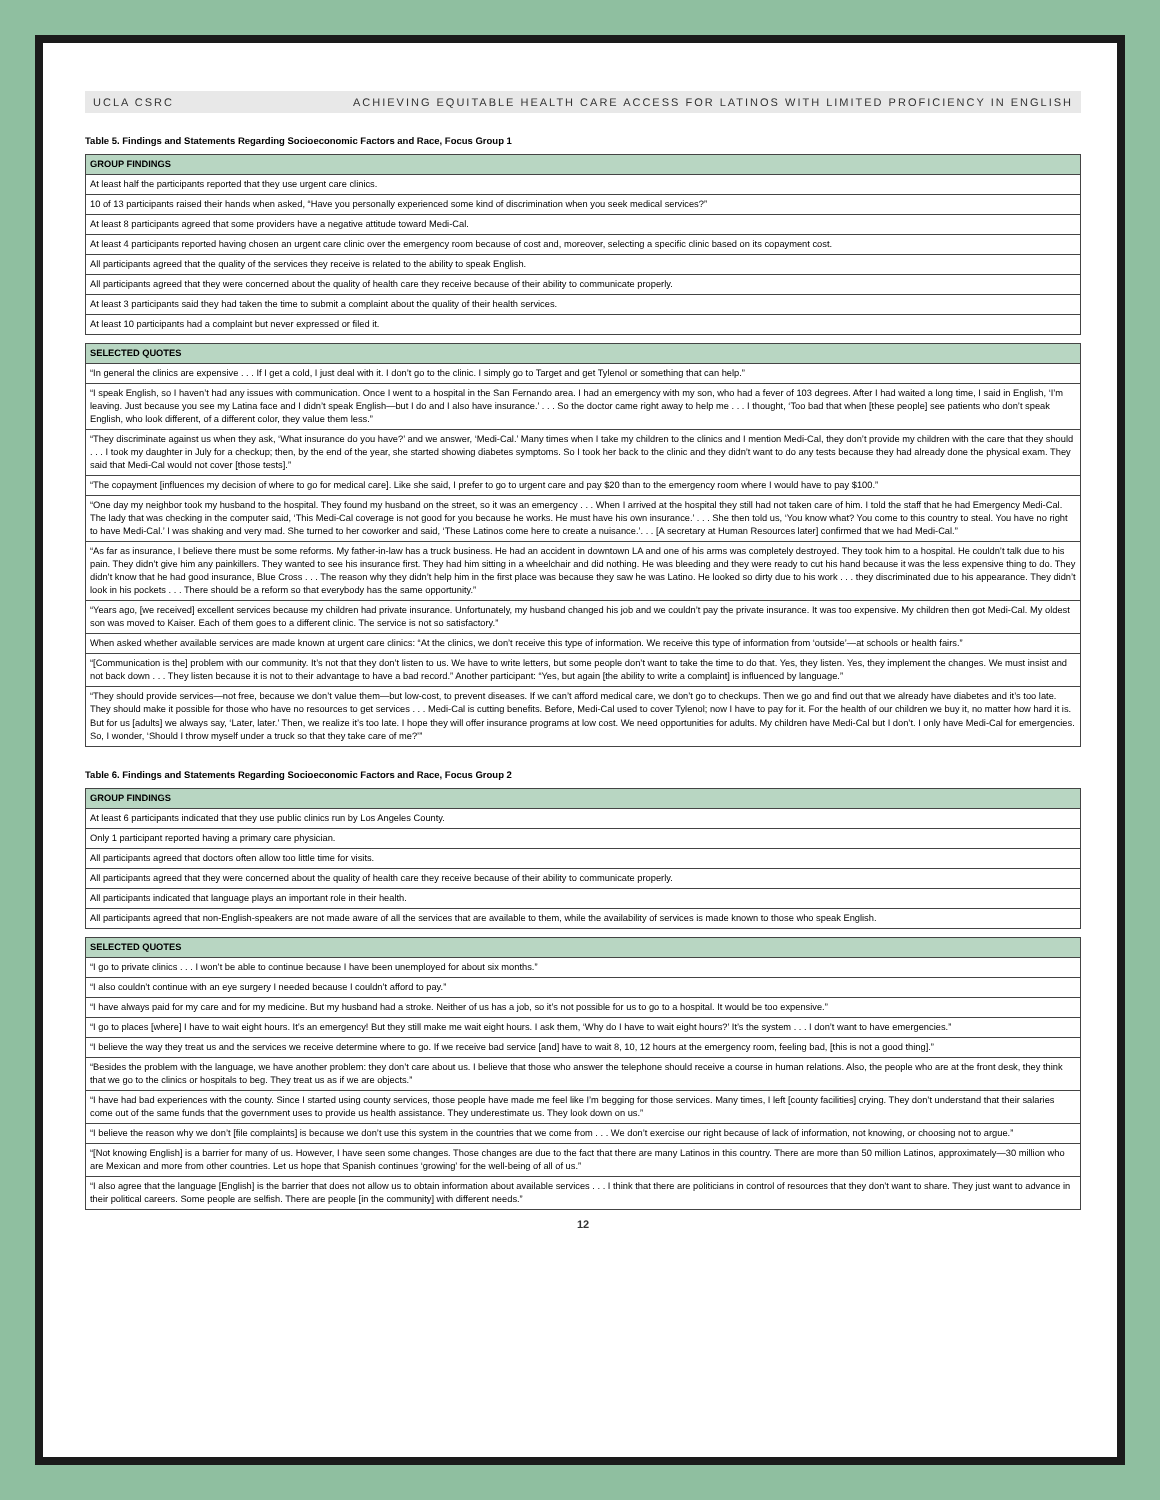UCLA CSRC ACHIEVING EQUITABLE HEALTH CARE ACCESS FOR LATINOS WITH LIMITED PROFICIENCY IN ENGLISH
Table 5. Findings and Statements Regarding Socioeconomic Factors and Race, Focus Group 1
| GROUP FINDINGS |
| --- |
| At least half the participants reported that they use urgent care clinics. |
| 10 of 13 participants raised their hands when asked, “Have you personally experienced some kind of discrimination when you seek medical services?” |
| At least 8 participants agreed that some providers have a negative attitude toward Medi-Cal. |
| At least 4 participants reported having chosen an urgent care clinic over the emergency room because of cost and, moreover, selecting a specific clinic based on its copayment cost. |
| All participants agreed that the quality of the services they receive is related to the ability to speak English. |
| All participants agreed that they were concerned about the quality of health care they receive because of their ability to communicate properly. |
| At least 3 participants said they had taken the time to submit a complaint about the quality of their health services. |
| At least 10 participants had a complaint but never expressed or filed it. |
| SELECTED QUOTES |
| --- |
| “In general the clinics are expensive . . . If I get a cold, I just deal with it. I don’t go to the clinic. I simply go to Target and get Tylenol or something that can help.” |
| “I speak English, so I haven’t had any issues with communication. Once I went to a hospital in the San Fernando area. I had an emergency with my son, who had a fever of 103 degrees. After I had waited a long time, I said in English, ‘I’m leaving. Just because you see my Latina face and I didn’t speak English—but I do and I also have insurance.’ . . . So the doctor came right away to help me . . . I thought, ‘Too bad that when [these people] see patients who don’t speak English, who look different, of a different color, they value them less.” |
| “They discriminate against us when they ask, ‘What insurance do you have?’ and we answer, ‘Medi-Cal.’ Many times when I take my children to the clinics and I mention Medi-Cal, they don’t provide my children with the care that they should . . . I took my daughter in July for a checkup; then, by the end of the year, she started showing diabetes symptoms. So I took her back to the clinic and they didn’t want to do any tests because they had already done the physical exam. They said that Medi-Cal would not cover [those tests].” |
| “The copayment [influences my decision of where to go for medical care]. Like she said, I prefer to go to urgent care and pay $20 than to the emergency room where I would have to pay $100.” |
| “One day my neighbor took my husband to the hospital. They found my husband on the street, so it was an emergency . . . When I arrived at the hospital they still had not taken care of him. I told the staff that he had Emergency Medi-Cal. The lady that was checking in the computer said, ‘This Medi-Cal coverage is not good for you because he works. He must have his own insurance.’ . . . She then told us, ‘You know what? You come to this country to steal. You have no right to have Medi-Cal.’ I was shaking and very mad. She turned to her coworker and said, ‘These Latinos come here to create a nuisance.’. . . [A secretary at Human Resources later] confirmed that we had Medi-Cal.” |
| “As far as insurance, I believe there must be some reforms. My father-in-law has a truck business. He had an accident in downtown LA and one of his arms was completely destroyed. They took him to a hospital. He couldn’t talk due to his pain. They didn’t give him any painkillers. They wanted to see his insurance first. They had him sitting in a wheelchair and did nothing. He was bleeding and they were ready to cut his hand because it was the less expensive thing to do. They didn’t know that he had good insurance, Blue Cross . . . The reason why they didn’t help him in the first place was because they saw he was Latino. He looked so dirty due to his work . . . they discriminated due to his appearance. They didn’t look in his pockets . . . There should be a reform so that everybody has the same opportunity.” |
| “Years ago, [we received] excellent services because my children had private insurance. Unfortunately, my husband changed his job and we couldn’t pay the private insurance. It was too expensive. My children then got Medi-Cal. My oldest son was moved to Kaiser. Each of them goes to a different clinic. The service is not so satisfactory.” |
| When asked whether available services are made known at urgent care clinics: “At the clinics, we don’t receive this type of information. We receive this type of information from ‘outside’—at schools or health fairs.” |
| “[Communication is the] problem with our community. It’s not that they don’t listen to us. We have to write letters, but some people don’t want to take the time to do that. Yes, they listen. Yes, they implement the changes. We must insist and not back down . . . They listen because it is not to their advantage to have a bad record.” Another participant: “Yes, but again [the ability to write a complaint] is influenced by language.” |
| “They should provide services—not free, because we don’t value them—but low-cost, to prevent diseases. If we can’t afford medical care, we don’t go to checkups. Then we go and find out that we already have diabetes and it’s too late. They should make it possible for those who have no resources to get services . . . Medi-Cal is cutting benefits. Before, Medi-Cal used to cover Tylenol; now I have to pay for it. For the health of our children we buy it, no matter how hard it is. But for us [adults] we always say, ‘Later, later.’ Then, we realize it’s too late. I hope they will offer insurance programs at low cost. We need opportunities for adults. My children have Medi-Cal but I don’t. I only have Medi-Cal for emergencies. So, I wonder, ‘Should I throw myself under a truck so that they take care of me?’” |
Table 6. Findings and Statements Regarding Socioeconomic Factors and Race, Focus Group 2
| GROUP FINDINGS |
| --- |
| At least 6 participants indicated that they use public clinics run by Los Angeles County. |
| Only 1 participant reported having a primary care physician. |
| All participants agreed that doctors often allow too little time for visits. |
| All participants agreed that they were concerned about the quality of health care they receive because of their ability to communicate properly. |
| All participants indicated that language plays an important role in their health. |
| All participants agreed that non-English-speakers are not made aware of all the services that are available to them, while the availability of services is made known to those who speak English. |
| SELECTED QUOTES |
| --- |
| “I go to private clinics . . . I won’t be able to continue because I have been unemployed for about six months.” |
| “I also couldn’t continue with an eye surgery I needed because I couldn’t afford to pay.” |
| “I have always paid for my care and for my medicine. But my husband had a stroke. Neither of us has a job, so it’s not possible for us to go to a hospital. It would be too expensive.” |
| “I go to places [where] I have to wait eight hours. It’s an emergency! But they still make me wait eight hours. I ask them, ‘Why do I have to wait eight hours?’ It’s the system . . . I don’t want to have emergencies.” |
| “I believe the way they treat us and the services we receive determine where to go. If we receive bad service [and] have to wait 8, 10, 12 hours at the emergency room, feeling bad, [this is not a good thing].” |
| “Besides the problem with the language, we have another problem: they don’t care about us. I believe that those who answer the telephone should receive a course in human relations. Also, the people who are at the front desk, they think that we go to the clinics or hospitals to beg. They treat us as if we are objects.” |
| “I have had bad experiences with the county. Since I started using county services, those people have made me feel like I’m begging for those services. Many times, I left [county facilities] crying. They don’t understand that their salaries come out of the same funds that the government uses to provide us health assistance. They underestimate us. They look down on us.” |
| “I believe the reason why we don’t [file complaints] is because we don’t use this system in the countries that we come from . . . We don’t exercise our right because of lack of information, not knowing, or choosing not to argue.” |
| “[Not knowing English] is a barrier for many of us. However, I have seen some changes. Those changes are due to the fact that there are many Latinos in this country. There are more than 50 million Latinos, approximately—30 million who are Mexican and more from other countries. Let us hope that Spanish continues ‘growing’ for the well-being of all of us.” |
| “I also agree that the language [English] is the barrier that does not allow us to obtain information about available services . . . I think that there are politicians in control of resources that they don’t want to share. They just want to advance in their political careers. Some people are selfish. There are people [in the community] with different needs.” |
12